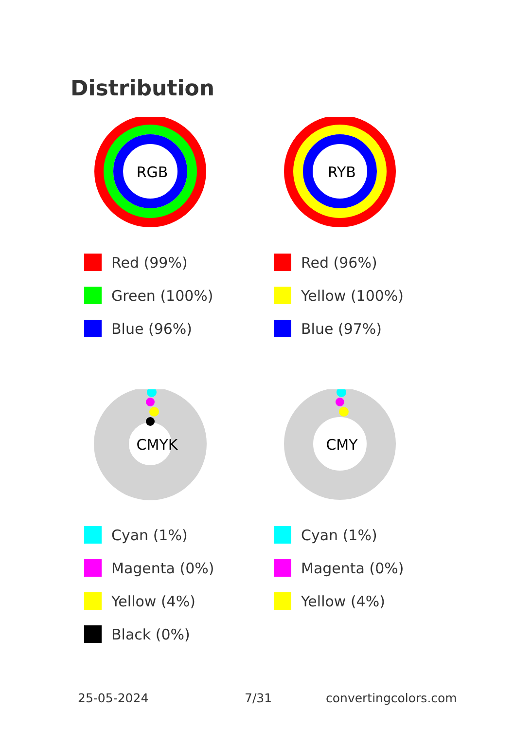Distribution
RGB
Red (99%)
Green (100%)
Blue (96%)
RYB
Red (96%)
Yellow (100%)
Blue (97%)
CMYK
Cyan (1%)
Magenta (0%)
Yellow (4%)
Black (0%)
CMY
Cyan (1%)
Magenta (0%)
Yellow (4%)
25-05-2024 7/31 convertingcolors.com